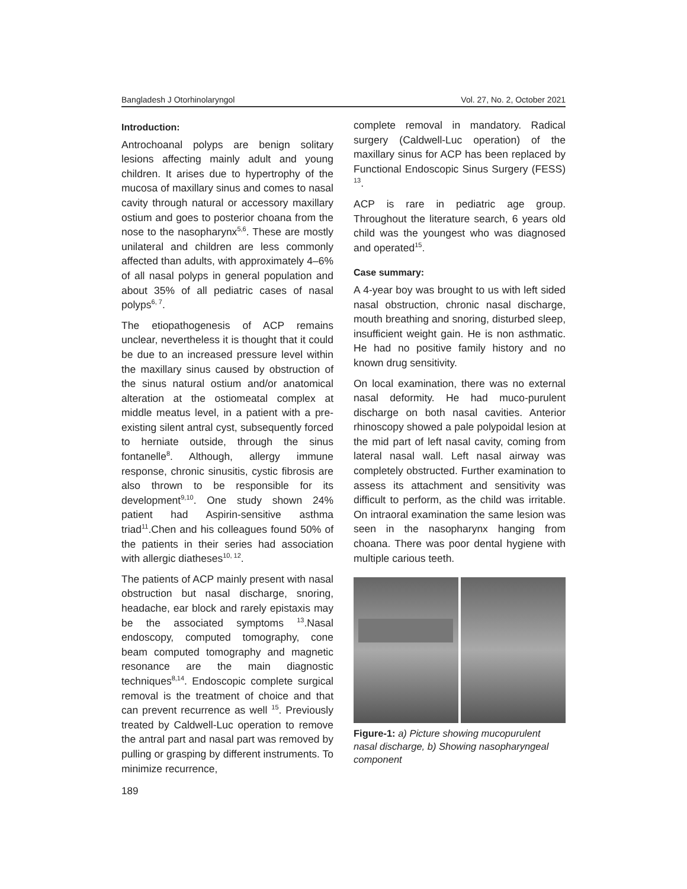Bangladesh J Otorhinolaryngol Vol. 27, No. 2, October 2021
Introduction:
Antrochoanal polyps are benign solitary lesions affecting mainly adult and young children. It arises due to hypertrophy of the mucosa of maxillary sinus and comes to nasal cavity through natural or accessory maxillary ostium and goes to posterior choana from the nose to the nasopharynx<sup>5,6</sup>. These are mostly unilateral and children are less commonly affected than adults, with approximately 4–6% of all nasal polyps in general population and about 35% of all pediatric cases of nasal polyps<sup>6, 7</sup>.
The etiopathogenesis of ACP remains unclear, nevertheless it is thought that it could be due to an increased pressure level within the maxillary sinus caused by obstruction of the sinus natural ostium and/or anatomical alteration at the ostiomeatal complex at middle meatus level, in a patient with a pre-existing silent antral cyst, subsequently forced to herniate outside, through the sinus fontanelle<sup>8</sup>. Although, allergy immune response, chronic sinusitis, cystic fibrosis are also thrown to be responsible for its development<sup>9,10</sup>. One study shown 24% patient had Aspirin-sensitive asthma triad<sup>11</sup>.Chen and his colleagues found 50% of the patients in their series had association with allergic diatheses<sup>10, 12</sup>.
The patients of ACP mainly present with nasal obstruction but nasal discharge, snoring, headache, ear block and rarely epistaxis may be the associated symptoms <sup>13</sup>.Nasal endoscopy, computed tomography, cone beam computed tomography and magnetic resonance are the main diagnostic techniques<sup>8,14</sup>. Endoscopic complete surgical removal is the treatment of choice and that can prevent recurrence as well <sup>15</sup>. Previously treated by Caldwell-Luc operation to remove the antral part and nasal part was removed by pulling or grasping by different instruments. To minimize recurrence,
189
complete removal in mandatory. Radical surgery (Caldwell-Luc operation) of the maxillary sinus for ACP has been replaced by Functional Endoscopic Sinus Surgery (FESS) <sup>13</sup>.
ACP is rare in pediatric age group. Throughout the literature search, 6 years old child was the youngest who was diagnosed and operated<sup>15</sup>.
Case summary:
A 4-year boy was brought to us with left sided nasal obstruction, chronic nasal discharge, mouth breathing and snoring, disturbed sleep, insufficient weight gain. He is non asthmatic. He had no positive family history and no known drug sensitivity.
On local examination, there was no external nasal deformity. He had muco-purulent discharge on both nasal cavities. Anterior rhinoscopy showed a pale polypoidal lesion at the mid part of left nasal cavity, coming from lateral nasal wall. Left nasal airway was completely obstructed. Further examination to assess its attachment and sensitivity was difficult to perform, as the child was irritable. On intraoral examination the same lesion was seen in the nasopharynx hanging from choana. There was poor dental hygiene with multiple carious teeth.
Figure-1: a) Picture showing mucopurulent nasal discharge, b) Showing nasopharyngeal component